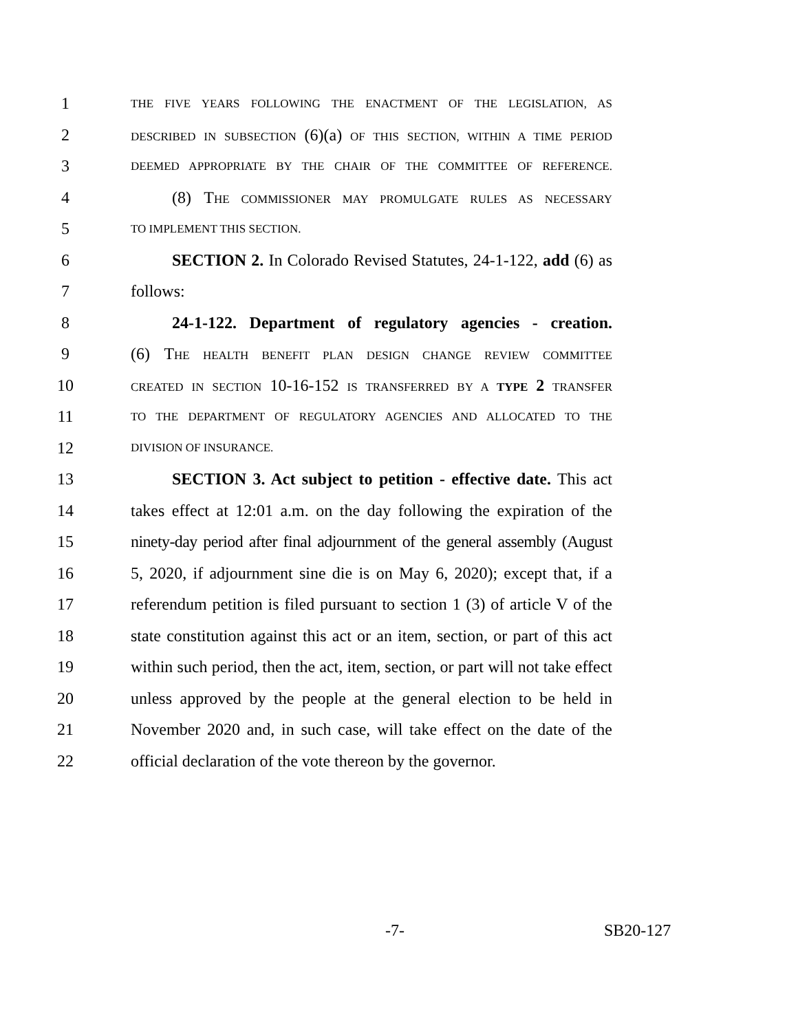1 THE FIVE YEARS FOLLOWING THE ENACTMENT OF THE LEGISLATION, AS
2 DESCRIBED IN SUBSECTION (6)(a) OF THIS SECTION, WITHIN A TIME PERIOD
3 DEEMED APPROPRIATE BY THE CHAIR OF THE COMMITTEE OF REFERENCE.
4 (8) T HE COMMISSIONER MAY PROMULGATE RULES AS NECESSARY
5 TO IMPLEMENT THIS SECTION.
6 SECTION 2. In Colorado Revised Statutes, 24-1-122, add (6) as
7 follows:
8 24-1-122. Department of regulatory agencies - creation.
9 (6) THE HEALTH BENEFIT PLAN DESIGN CHANGE REVIEW COMMITTEE
10 CREATED IN SECTION 10-16-152 IS TRANSFERRED BY A TYPE 2 TRANSFER
11 TO THE DEPARTMENT OF REGULATORY AGENCIES AND ALLOCATED TO THE
12 DIVISION OF INSURANCE.
13 SECTION 3. Act subject to petition - effective date. This act
14 takes effect at 12:01 a.m. on the day following the expiration of the
15 ninety-day period after final adjournment of the general assembly (August
16 5, 2020, if adjournment sine die is on May 6, 2020); except that, if a
17 referendum petition is filed pursuant to section 1 (3) of article V of the
18 state constitution against this act or an item, section, or part of this act
19 within such period, then the act, item, section, or part will not take effect
20 unless approved by the people at the general election to be held in
21 November 2020 and, in such case, will take effect on the date of the
22 official declaration of the vote thereon by the governor.
-7- SB20-127